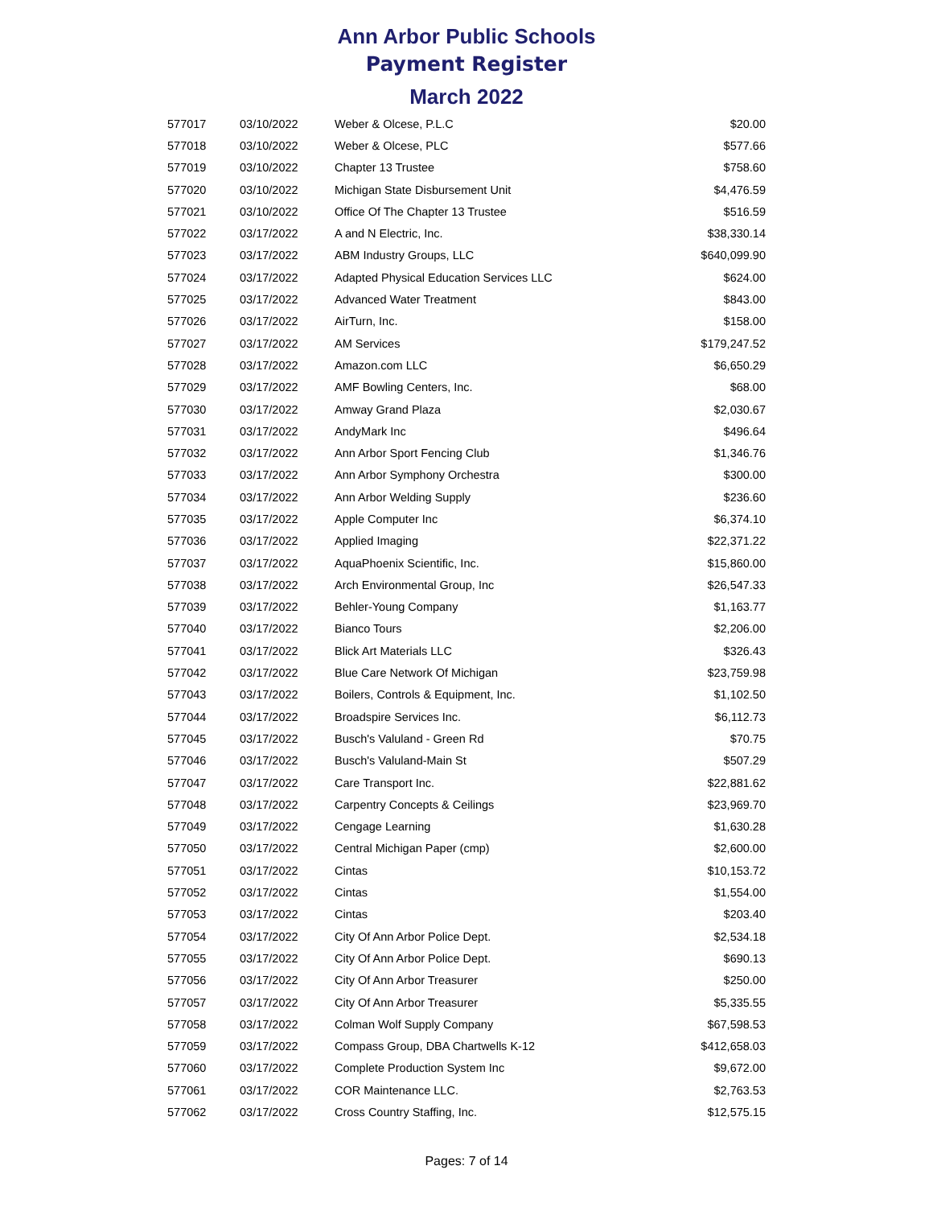Ann Arbor Public Schools
Payment Register
March 2022
| 577017 | 03/10/2022 | Weber & Olcese, P.L.C | $20.00 |
| 577018 | 03/10/2022 | Weber & Olcese, PLC | $577.66 |
| 577019 | 03/10/2022 | Chapter 13 Trustee | $758.60 |
| 577020 | 03/10/2022 | Michigan State Disbursement Unit | $4,476.59 |
| 577021 | 03/10/2022 | Office Of The Chapter 13 Trustee | $516.59 |
| 577022 | 03/17/2022 | A and N Electric, Inc. | $38,330.14 |
| 577023 | 03/17/2022 | ABM Industry Groups, LLC | $640,099.90 |
| 577024 | 03/17/2022 | Adapted Physical Education Services LLC | $624.00 |
| 577025 | 03/17/2022 | Advanced Water Treatment | $843.00 |
| 577026 | 03/17/2022 | AirTurn, Inc. | $158.00 |
| 577027 | 03/17/2022 | AM Services | $179,247.52 |
| 577028 | 03/17/2022 | Amazon.com LLC | $6,650.29 |
| 577029 | 03/17/2022 | AMF Bowling Centers, Inc. | $68.00 |
| 577030 | 03/17/2022 | Amway Grand Plaza | $2,030.67 |
| 577031 | 03/17/2022 | AndyMark Inc | $496.64 |
| 577032 | 03/17/2022 | Ann Arbor Sport Fencing Club | $1,346.76 |
| 577033 | 03/17/2022 | Ann Arbor Symphony Orchestra | $300.00 |
| 577034 | 03/17/2022 | Ann Arbor Welding Supply | $236.60 |
| 577035 | 03/17/2022 | Apple Computer Inc | $6,374.10 |
| 577036 | 03/17/2022 | Applied Imaging | $22,371.22 |
| 577037 | 03/17/2022 | AquaPhoenix Scientific, Inc. | $15,860.00 |
| 577038 | 03/17/2022 | Arch Environmental Group, Inc | $26,547.33 |
| 577039 | 03/17/2022 | Behler-Young Company | $1,163.77 |
| 577040 | 03/17/2022 | Bianco Tours | $2,206.00 |
| 577041 | 03/17/2022 | Blick Art Materials LLC | $326.43 |
| 577042 | 03/17/2022 | Blue Care Network Of Michigan | $23,759.98 |
| 577043 | 03/17/2022 | Boilers, Controls & Equipment, Inc. | $1,102.50 |
| 577044 | 03/17/2022 | Broadspire Services Inc. | $6,112.73 |
| 577045 | 03/17/2022 | Busch's Valuland - Green Rd | $70.75 |
| 577046 | 03/17/2022 | Busch's Valuland-Main St | $507.29 |
| 577047 | 03/17/2022 | Care Transport Inc. | $22,881.62 |
| 577048 | 03/17/2022 | Carpentry Concepts & Ceilings | $23,969.70 |
| 577049 | 03/17/2022 | Cengage Learning | $1,630.28 |
| 577050 | 03/17/2022 | Central Michigan Paper (cmp) | $2,600.00 |
| 577051 | 03/17/2022 | Cintas | $10,153.72 |
| 577052 | 03/17/2022 | Cintas | $1,554.00 |
| 577053 | 03/17/2022 | Cintas | $203.40 |
| 577054 | 03/17/2022 | City Of Ann Arbor Police Dept. | $2,534.18 |
| 577055 | 03/17/2022 | City Of Ann Arbor Police Dept. | $690.13 |
| 577056 | 03/17/2022 | City Of Ann Arbor Treasurer | $250.00 |
| 577057 | 03/17/2022 | City Of Ann Arbor Treasurer | $5,335.55 |
| 577058 | 03/17/2022 | Colman Wolf Supply Company | $67,598.53 |
| 577059 | 03/17/2022 | Compass Group, DBA Chartwells K-12 | $412,658.03 |
| 577060 | 03/17/2022 | Complete Production System Inc | $9,672.00 |
| 577061 | 03/17/2022 | COR Maintenance LLC. | $2,763.53 |
| 577062 | 03/17/2022 | Cross Country Staffing, Inc. | $12,575.15 |
Pages: 7 of 14